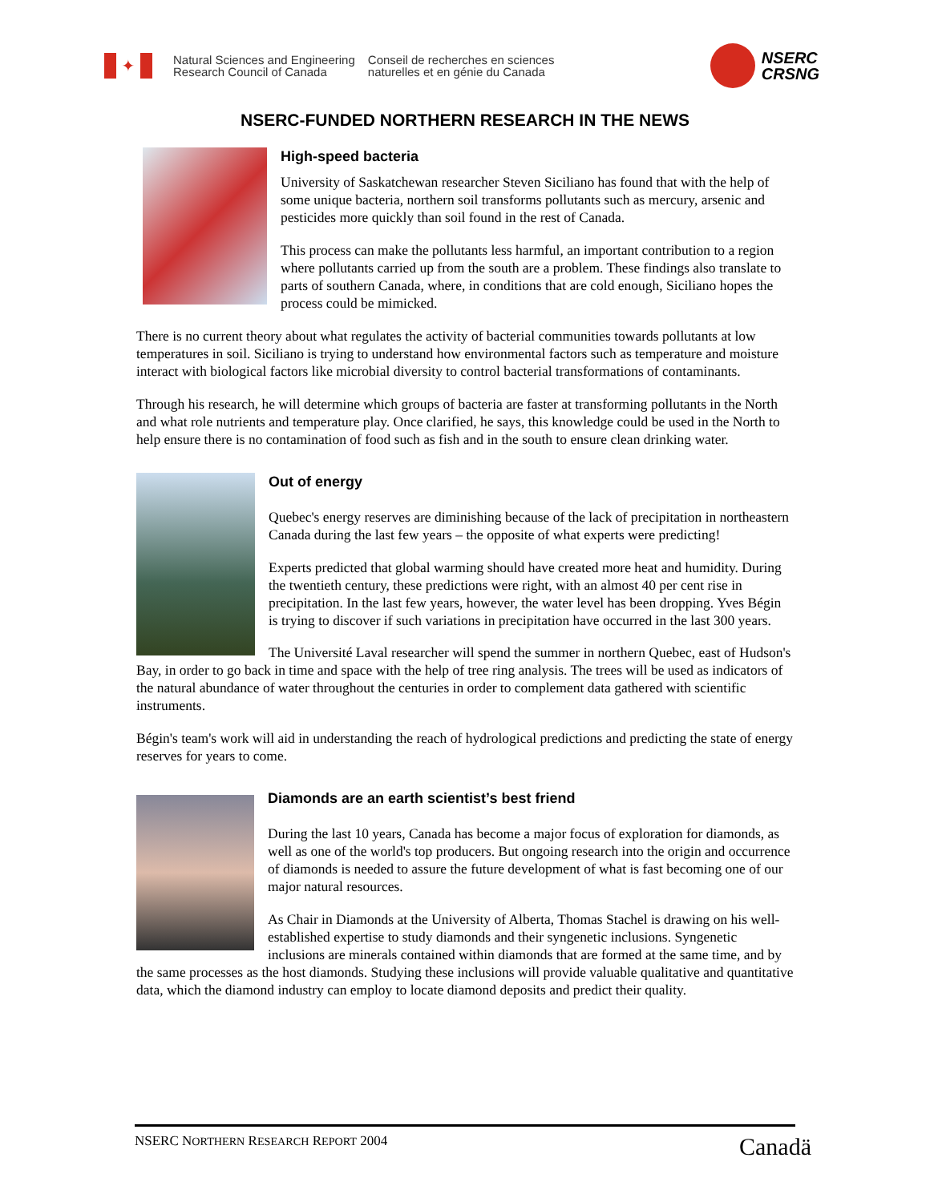✦
Natural Sciences and Engineering
Research Council of Canada
Conseil de recherches en sciences
naturelles et en génie du Canada
NSERC
CRSNG
NSERC-FUNDED NORTHERN RESEARCH IN THE NEWS
High-speed bacteria
University of Saskatchewan researcher Steven Siciliano has found that with the help of some unique bacteria, northern soil transforms pollutants such as mercury, arsenic and pesticides more quickly than soil found in the rest of Canada.
This process can make the pollutants less harmful, an important contribution to a region where pollutants carried up from the south are a problem. These findings also translate to parts of southern Canada, where, in conditions that are cold enough, Siciliano hopes the process could be mimicked.
There is no current theory about what regulates the activity of bacterial communities towards pollutants at low temperatures in soil. Siciliano is trying to understand how environmental factors such as temperature and moisture interact with biological factors like microbial diversity to control bacterial transformations of contaminants.
Through his research, he will determine which groups of bacteria are faster at transforming pollutants in the North and what role nutrients and temperature play. Once clarified, he says, this knowledge could be used in the North to help ensure there is no contamination of food such as fish and in the south to ensure clean drinking water.
Out of energy
Quebec's energy reserves are diminishing because of the lack of precipitation in northeastern Canada during the last few years – the opposite of what experts were predicting!
Experts predicted that global warming should have created more heat and humidity. During the twentieth century, these predictions were right, with an almost 40 per cent rise in precipitation. In the last few years, however, the water level has been dropping. Yves Bégin is trying to discover if such variations in precipitation have occurred in the last 300 years.
The Université Laval researcher will spend the summer in northern Quebec, east of Hudson's Bay, in order to go back in time and space with the help of tree ring analysis. The trees will be used as indicators of the natural abundance of water throughout the centuries in order to complement data gathered with scientific instruments.
Bégin's team's work will aid in understanding the reach of hydrological predictions and predicting the state of energy reserves for years to come.
Diamonds are an earth scientist’s best friend
During the last 10 years, Canada has become a major focus of exploration for diamonds, as well as one of the world's top producers. But ongoing research into the origin and occurrence of diamonds is needed to assure the future development of what is fast becoming one of our major natural resources.
As Chair in Diamonds at the University of Alberta, Thomas Stachel is drawing on his well-established expertise to study diamonds and their syngenetic inclusions. Syngenetic inclusions are minerals contained within diamonds that are formed at the same time, and by the same processes as the host diamonds. Studying these inclusions will provide valuable qualitative and quantitative data, which the diamond industry can employ to locate diamond deposits and predict their quality.
NSERC NORTHERN RESEARCH REPORT 2004 Canadä